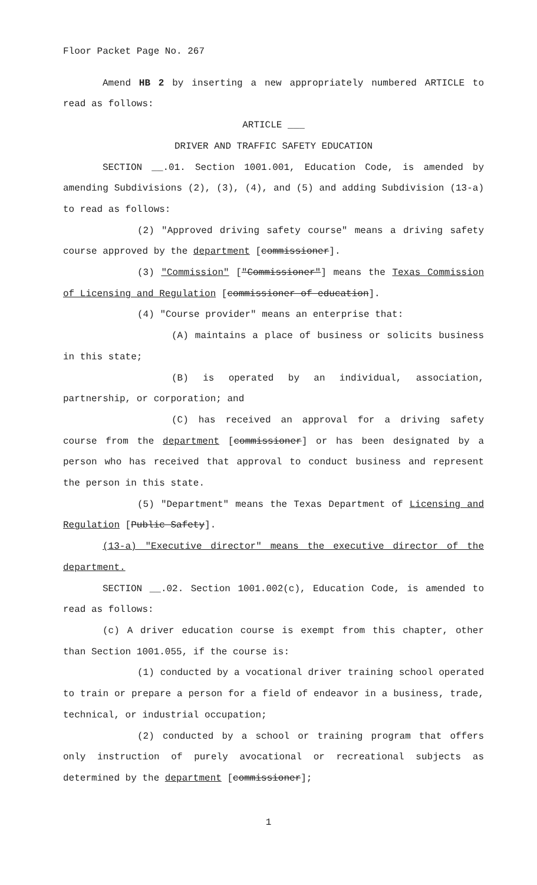Floor Packet Page No. 267
Amend HB 2 by inserting a new appropriately numbered ARTICLE to read as follows:
ARTICLE ___
DRIVER AND TRAFFIC SAFETY EDUCATION
SECTION __.01. Section 1001.001, Education Code, is amended by amending Subdivisions (2), (3), (4), and (5) and adding Subdivision (13-a) to read as follows:
(2) "Approved driving safety course" means a driving safety course approved by the department [commissioner].
(3) "Commission" ["Commissioner"] means the Texas Commission of Licensing and Regulation [commissioner of education].
(4) "Course provider" means an enterprise that:
(A) maintains a place of business or solicits business in this state;
(B) is operated by an individual, association, partnership, or corporation; and
(C) has received an approval for a driving safety course from the department [commissioner] or has been designated by a person who has received that approval to conduct business and represent the person in this state.
(5) "Department" means the Texas Department of Licensing and Regulation [Public Safety].
(13-a) "Executive director" means the executive director of the department.
SECTION __.02. Section 1001.002(c), Education Code, is amended to read as follows:
(c) A driver education course is exempt from this chapter, other than Section 1001.055, if the course is:
(1) conducted by a vocational driver training school operated to train or prepare a person for a field of endeavor in a business, trade, technical, or industrial occupation;
(2) conducted by a school or training program that offers only instruction of purely avocational or recreational subjects as determined by the department [commissioner];
1